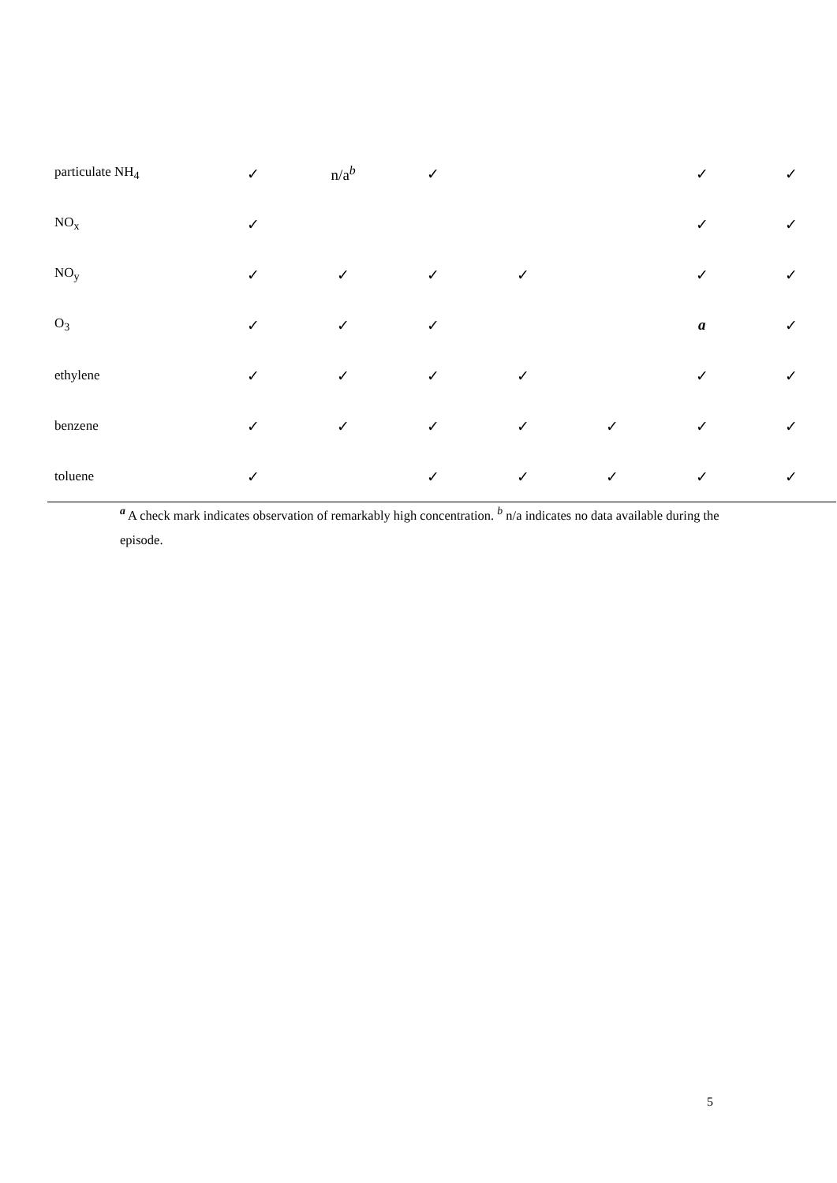| particulate NH<sub>4</sub> | ✓ | n/a<sup>b</sup> | ✓ | | | ✓ | ✓ |
| NO<sub>x</sub> | ✓ | | | | | ✓ | ✓ |
| NO<sub>y</sub> | ✓ | ✓ | ✓ | ✓ | | ✓ | ✓ |
| O<sub>3</sub> | ✓ | ✓ | ✓ | | | a | ✓ |
| ethylene | ✓ | ✓ | ✓ | ✓ | | ✓ | ✓ |
| benzene | ✓ | ✓ | ✓ | ✓ | ✓ | ✓ | ✓ |
| toluene | ✓ | | ✓ | ✓ | ✓ | ✓ | ✓ |
<sup>a</sup> A check mark indicates observation of remarkably high concentration. <sup>b</sup> n/a indicates no data available during the episode.
5